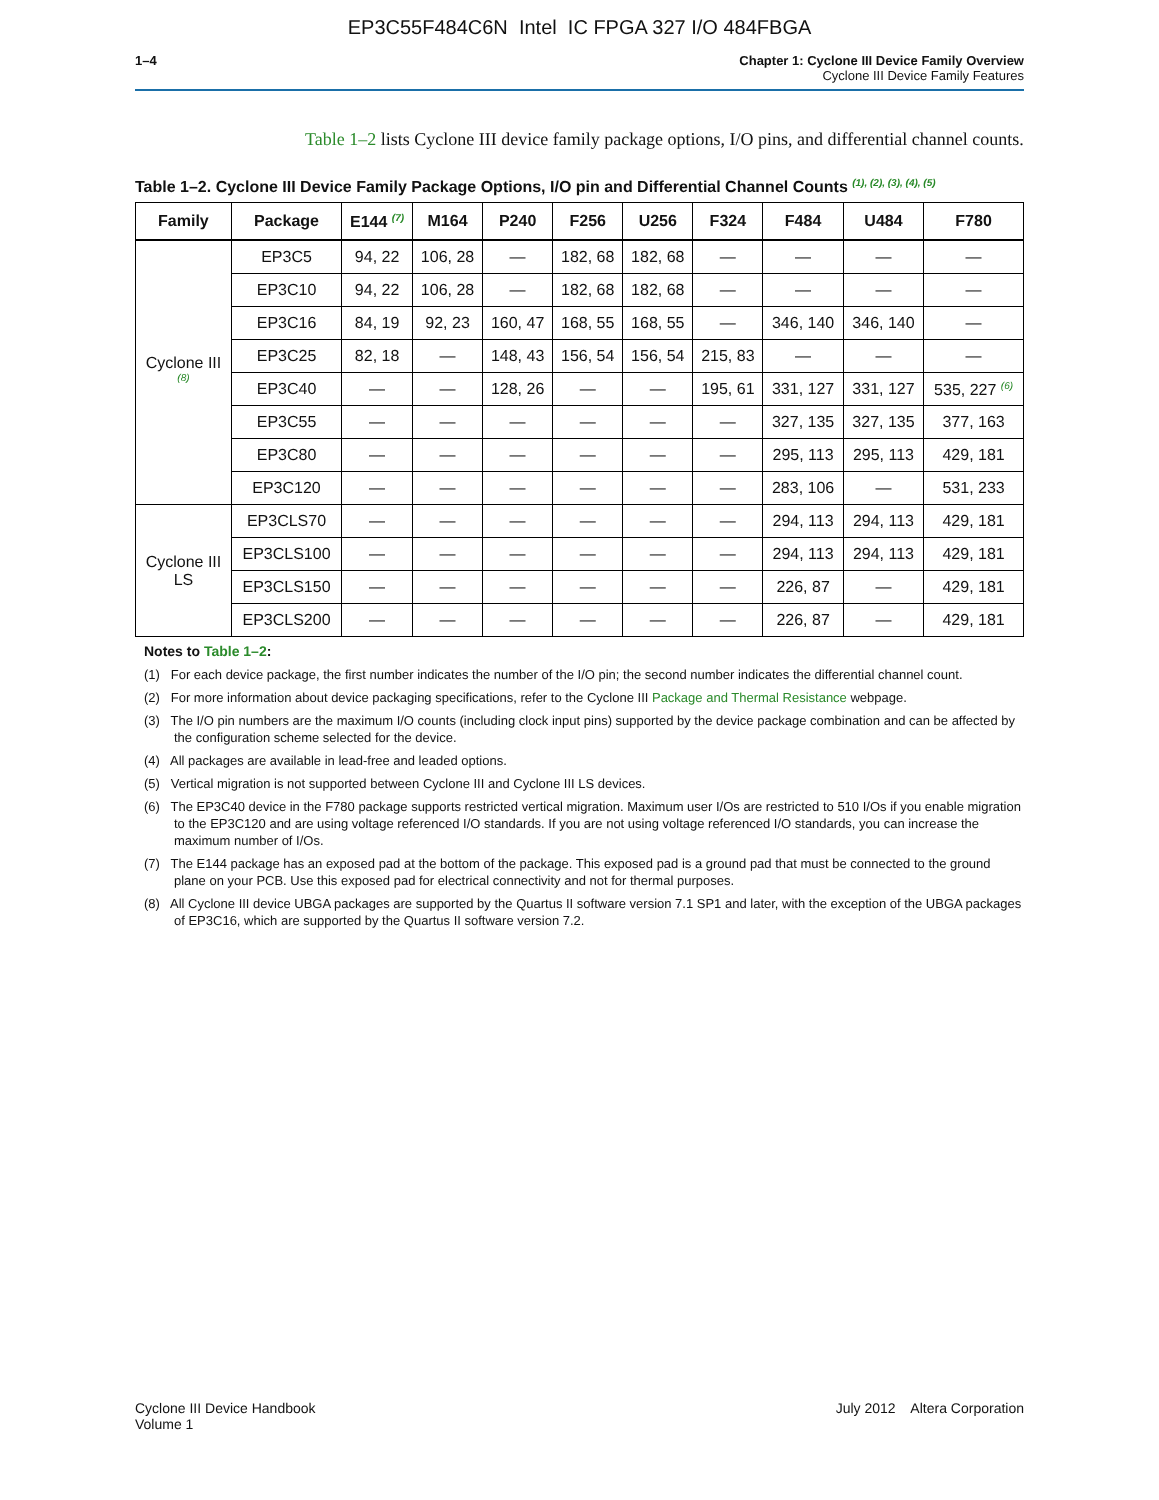EP3C55F484C6N Intel IC FPGA 327 I/O 484FBGA
1–4 Chapter 1: Cyclone III Device Family Overview
Cyclone III Device Family Features
Table 1–2 lists Cyclone III device family package options, I/O pins, and differential channel counts.
Table 1–2. Cyclone III Device Family Package Options, I/O pin and Differential Channel Counts <sup>(1), (2), (3), (4), (5)</sup>
| Family | Package | E144 <sup>(7)</sup> | M164 | P240 | F256 | U256 | F324 | F484 | U484 | F780 |
| --- | --- | --- | --- | --- | --- | --- | --- | --- | --- | --- |
| Cyclone III <sup>(8)</sup> | EP3C5 | 94, 22 | 106, 28 | — | 182, 68 | 182, 68 | — | — | — | — |
| | EP3C10 | 94, 22 | 106, 28 | — | 182, 68 | 182, 68 | — | — | — | — |
| | EP3C16 | 84, 19 | 92, 23 | 160, 47 | 168, 55 | 168, 55 | — | 346, 140 | 346, 140 | — |
| | EP3C25 | 82, 18 | — | 148, 43 | 156, 54 | 156, 54 | 215, 83 | — | — | — |
| | EP3C40 | — | — | 128, 26 | — | — | 195, 61 | 331, 127 | 331, 127 | 535, 227 <sup>(6)</sup> |
| | EP3C55 | — | — | — | — | — | — | 327, 135 | 327, 135 | 377, 163 |
| | EP3C80 | — | — | — | — | — | — | 295, 113 | 295, 113 | 429, 181 |
| | EP3C120 | — | — | — | — | — | — | 283, 106 | — | 531, 233 |
| Cyclone III LS | EP3CLS70 | — | — | — | — | — | — | 294, 113 | 294, 113 | 429, 181 |
| | EP3CLS100 | — | — | — | — | — | — | 294, 113 | 294, 113 | 429, 181 |
| | EP3CLS150 | — | — | — | — | — | — | 226, 87 | — | 429, 181 |
| | EP3CLS200 | — | — | — | — | — | — | 226, 87 | — | 429, 181 |
Notes to Table 1–2:
(1) For each device package, the first number indicates the number of the I/O pin; the second number indicates the differential channel count.
(2) For more information about device packaging specifications, refer to the Cyclone III Package and Thermal Resistance webpage.
(3) The I/O pin numbers are the maximum I/O counts (including clock input pins) supported by the device package combination and can be affected by the configuration scheme selected for the device.
(4) All packages are available in lead-free and leaded options.
(5) Vertical migration is not supported between Cyclone III and Cyclone III LS devices.
(6) The EP3C40 device in the F780 package supports restricted vertical migration. Maximum user I/Os are restricted to 510 I/Os if you enable migration to the EP3C120 and are using voltage referenced I/O standards. If you are not using voltage referenced I/O standards, you can increase the maximum number of I/Os.
(7) The E144 package has an exposed pad at the bottom of the package. This exposed pad is a ground pad that must be connected to the ground plane on your PCB. Use this exposed pad for electrical connectivity and not for thermal purposes.
(8) All Cyclone III device UBGA packages are supported by the Quartus II software version 7.1 SP1 and later, with the exception of the UBGA packages of EP3C16, which are supported by the Quartus II software version 7.2.
Cyclone III Device Handbook
Volume 1
July 2012 Altera Corporation